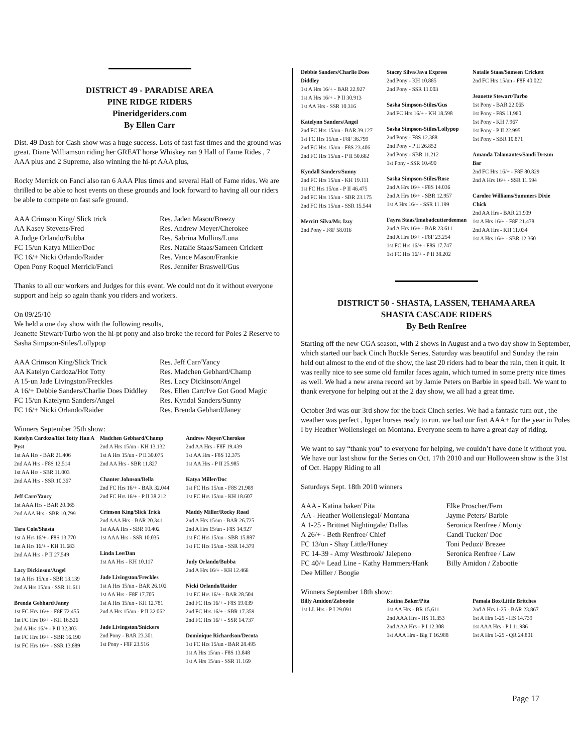DISTRICT 49 - PARADISE AREA
PINE RIDGE RIDERS
Pineridgeriders.com
By Ellen Carr
Dist. 49 Dash for Cash show was a huge success. Lots of fast fast times and the ground was great. Diane Williamson riding her GREAT horse Whiskey ran 9 Hall of Fame Rides , 7 AAA plus and 2 Supreme, also winning the hi-pt AAA plus,
Rocky Merrick on Fanci also ran 6 AAA Plus times and several Hall of Fame rides. We are thrilled to be able to host events on these grounds and look forward to having all our riders be able to compete on fast safe ground.
AAA Crimson King/ Slick trick
AA Kasey Stevens/Fred
A Judge Orlando/Bubba
FC 15/un Katya Miller/Doc
FC 16/+ Nicki Orlando/Raider
Open Pony Roquel Merrick/Fanci
Res. Jaden Mason/Breezy
Res. Andrew Meyer/Cherokee
Res. Sabrina Mullins/Luna
Res. Natalie Staas/Sameen Crickett
Res. Vance Mason/Frankie
Res. Jennifer Braswell/Gus
Thanks to all our workers and Judges for this event. We could not do it without everyone support and help so again thank you riders and workers.
On 09/25/10
We held a one day show with the following results,
Jeanette Stewart/Turbo won the hi-pt pony and also broke the record for Poles 2 Reserve to Sasha Simpson-Stiles/Lollypop
AAA Crimson King/Slick Trick
AA Katelyn Cardoza/Hot Totty
A 15-un Jade Livingston/Freckles
A 16/+ Debbie Sanders/Charlie Does Diddley
FC 15/un Katelynn Sanders/Angel
FC 16/+ Nicki Orlando/Raider
Res. Jeff Carr/Yancy
Res. Madchen Gebhard/Champ
Res. Lacy Dickinson/Angel
Res. Ellen Carr/Ive Got Good Magic
Res. Kyndal Sanders/Sunny
Res. Brenda Gebhard/Janey
Winners September 25th show:
Katelyn Cardoza/Hot Totty Han A Pyst
1st AA Hrs - BAR 21.406
2nd AA Hrs - F8S 12.514
1st AA Hrs - SBR 11.003
2nd AA Hrs - SSR 10.367
Jeff Carr/Yancy
1st AAA Hrs - BAR 20.065
2nd AAA Hrs - SBR 10.799
Tara Cole/Shasta
1st A Hrs 16/+ - F8S 13.770
1st A Hrs 16/+ - KH 11.683
2nd AA Hrs - P II 27.549
Lacy Dickinson/Angel
1st A Hrs 15/un - SBR 13.139
2nd A Hrs 15/un - SSR 11.611
Brenda Gebhard/Janey
1st FC Hrs 16/+ - F8F 72.455
1st FC Hrs 16/+ - KH 16.526
2nd A Hrs 16/+ - P II 32.303
1st FC Hrs 16/+ - SBR 16.190
1st FC Hrs 16/+ - SSR 13.889
Madchen Gebhard/Champ
2nd A Hrs 15/un - KH 13.132
1st A Hrs 15/un - P II 30.075
2nd AA Hrs - SBR 11.827
Chanter Johnson/Bella
2nd FC Hrs 16/+ - BAR 32.044
2nd FC Hrs 16/+ - P II 38.212
Crimson King/Slick Trick
2nd AAA Hrs - BAR 20.341
1st AAA Hrs - SBR 10.402
1st AAA Hrs - SSR 10.035
Linda Lee/Dan
1st AA Hrs - KH 10.117
Jade Livingston/Freckles
1st A Hrs 15/un - BAR 26.102
1st AA Hrs - F8F 17.705
1st A Hrs 15/un - KH 12.781
2nd A Hrs 15/un - P II 32.062
Jade Livingston/Snickers
2nd Pony - BAR 23.301
1st Pony - F8F 23.516
Andrew Meyer/Cherokee
2nd AA Hrs - F8F 19.439
1st AA Hrs - F8S 12.375
1st AA Hrs - P II 25.985
Katya Miller/Doc
1st FC Hrs 15/un - F8S 21.989
1st FC Hrs 15/un - KH 18.607
Maddy Miller/Rocky Road
2nd A Hrs 15/un - BAR 26.725
2nd A Hrs 15/un - F8S 14.927
1st FC Hrs 15/un - SBR 15.887
1st FC Hrs 15/un - SSR 14.379
Judy Orlando/Bubba
2nd A Hrs 16/+ - KH 12.466
Nicki Orlando/Raider
1st FC Hrs 16/+ - BAR 28.504
2nd FC Hrs 16/+ - F8S 19.039
2nd FC Hrs 16/+ - SBR 17.359
2nd FC Hrs 16/+ - SSR 14.737
Dominique Richardson/Decota
1st FC Hrs 15/un - BAR 28.495
1st A Hrs 15/un - F8S 13.848
1st A Hrs 15/un - SSR 11.169
Debbie Sanders/Charlie Does Diddley
1st A Hrs 16/+ - BAR 22.927
1st A Hrs 16/+ - P II 30.913
1st AA Hrs - SSR 10.316
Katelynn Sanders/Angel
2nd FC Hrs 15/un - BAR 39.127
1st FC Hrs 15/un - F8F 36.799
2nd FC Hrs 15/un - F8S 23.406
2nd FC Hrs 15/un - P II 50.662
Kyndall Sanders/Sunny
2nd FC Hrs 15/un - KH 19.111
1st FC Hrs 15/un - P II 46.475
2nd FC Hrs 15/un - SBR 23.175
2nd FC Hrs 15/un - SSR 15.544
Merritt Silva/Mr. Izzy
2nd Pony - F8F 58.016
Stacey Silva/Java Express
2nd Pony - KH 10.885
2nd Pony - SSR 11.003
Sasha Simpson-Stiles/Gus
2nd FC Hrs 16/+ - KH 18.598
Sasha Simpson-Stiles/Lollypop
2nd Pony - F8S 12.388
2nd Pony - P II 26.852
2nd Pony - SBR 11.212
1st Pony - SSR 10.490
Sasha Simpson-Stiles/Rose
2nd A Hrs 16/+ - F8S 14.036
2nd A Hrs 16/+ - SBR 12.957
1st A Hrs 16/+ - SSR 11.199
Fayra Staas/Imabadcutterdeeman
2nd A Hrs 16/+ - BAR 23.611
2nd A Hrs 16/+ - F8F 23.254
1st FC Hrs 16/+ - F8S 17.747
1st FC Hrs 16/+ - P II 38.202
Natalie Staas/Sameen Crickett
2nd FC Hrs 15/un - F8F 40.022
Jeanette Stewart/Turbo
1st Pony - BAR 22.065
1st Pony - F8S 11.960
1st Pony - KH 7.967
1st Pony - P II 22.995
1st Pony - SBR 10.871
Amanda Talamantes/Sandi Dream Bar
2nd FC Hrs 16/+ - F8F 80.829
2nd A Hrs 16/+ - SSR 11.594
Carolee Williams/Summers Dixie Chick
2nd AA Hrs - BAR 21.909
1st A Hrs 16/+ - F8F 21.478
2nd AA Hrs - KH 11.034
1st A Hrs 16/+ - SBR 12.360
DISTRICT 50 - SHASTA, LASSEN, TEHAMA AREA
SHASTA CASCADE RIDERS
By Beth Renfree
Starting off the new CGA season, with 2 shows in August and a two day show in September, which started our back Cinch Buckle Series, Saturday was beautiful and Sunday the rain held out almost to the end of the show, the last 20 riders had to bear the rain, then it quit. It was really nice to see some old familar faces again, which turned in some pretty nice times as well. We had a new arena record set by Jamie Peters on Barbie in speed ball. We want to thank everyone for helping out at the 2 day show, we all had a great time.
October 3rd was our 3rd show for the back Cinch series. We had a fantasic turn out , the weather was perfect , hyper horses ready to run. we had our fisrt AAA+ for the year in Poles I by Heather Wollenslegel on Montana. Everyone seem to have a great day of riding.
We want to say “thank you” to everyone for helping, we couldn’t have done it without you. We have our last show for the Series on Oct. 17th 2010 and our Holloween show is the 31st of Oct. Happy Riding to all
Saturdays Sept. 18th 2010 winners
AAA - Katina baker/ Pita
AA - Heather Wollenslegal/ Montana
A 1-25 - Brittnet Nightingale/ Dallas
A 26/+ - Beth Renfree/ Chief
FC 13/un - Shay Little/Honey
FC 14-39 - Amy Westbrook/ Jalepeno
FC 40/+ Lead Line - Kathy Hammers/Hank
Elke Proscher/Fern
Jayme Peters/ Barbie
Seronica Renfree / Monty
Candi Tucker/ Doc
Toni Peduzi/ Brezee
Seronica Renfree / Law
Billy Amidon / Zabootie
Dee Miller / Boogie
Winners September 18th show:
Billy Amidon/Zabootie
1st LL Hrs - P I 29.091
Katina Baker/Pita
1st AA Hrs - BR 15.611
2nd AAA Hrs - HS 11.353
2nd AAA Hrs - P I 12.308
1st AAA Hrs - Big T 16.988
Pamala Box/Little Britches
2nd A Hrs 1-25 - BAR 23.867
1st A Hrs 1-25 - HS 14.739
1st AAA Hrs - P I 11.986
1st A Hrs 1-25 - QR 24.801
Page 17